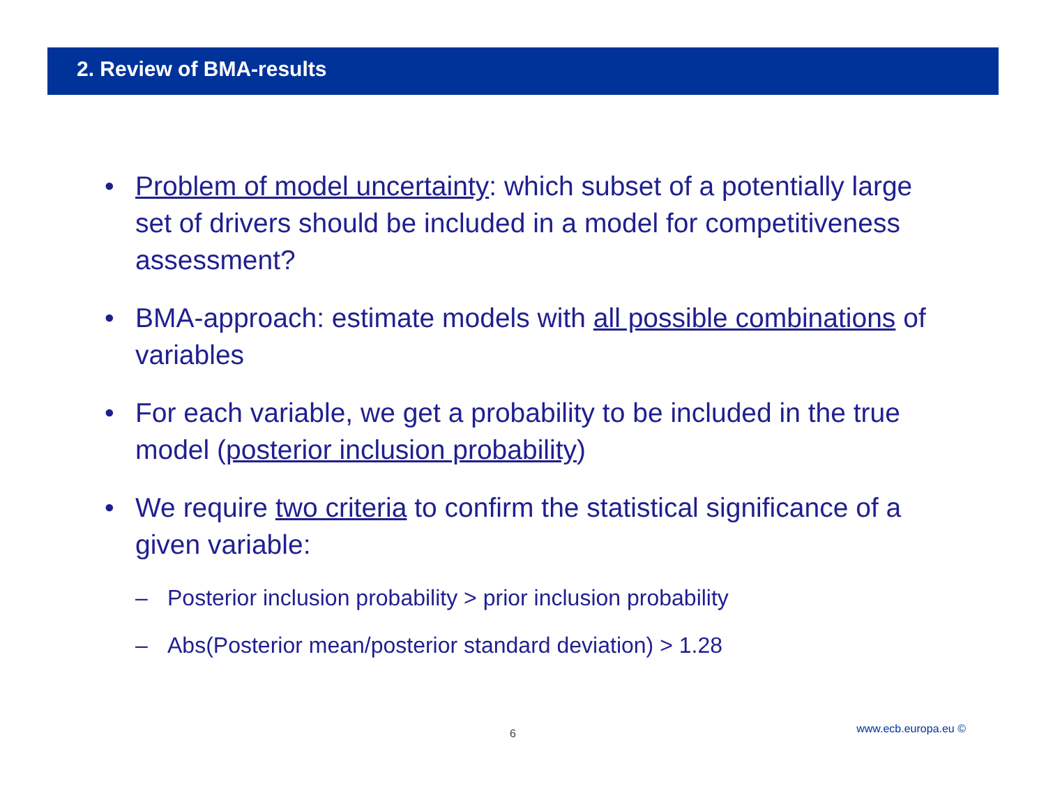2. Review of BMA-results
• Problem of model uncertainty: which subset of a potentially large set of drivers should be included in a model for competitiveness assessment?
• BMA-approach: estimate models with all possible combinations of variables
• For each variable, we get a probability to be included in the true model (posterior inclusion probability)
• We require two criteria to confirm the statistical significance of a given variable:
– Posterior inclusion probability > prior inclusion probability
– Abs(Posterior mean/posterior standard deviation) > 1.28
6 www.ecb.europa.eu ©